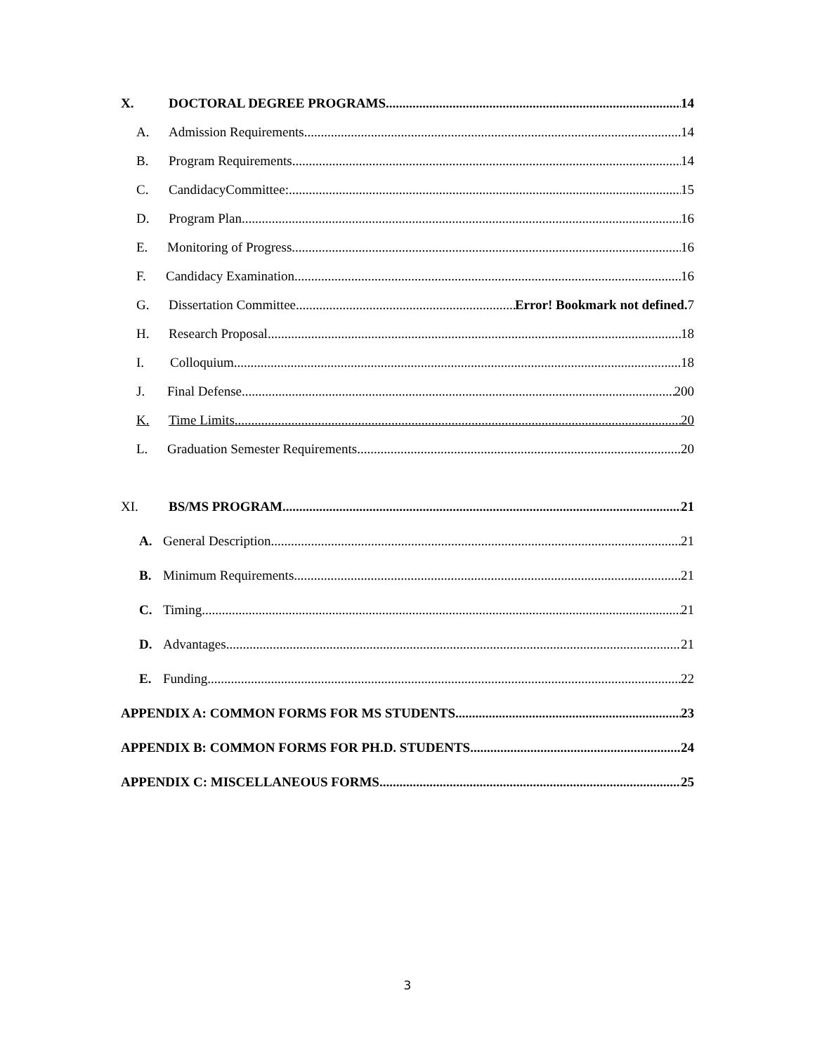X. DOCTORAL DEGREE PROGRAMS 14
A. Admission Requirements 14
B. Program Requirements 14
C. CandidacyCommittee: 15
D. Program Plan 16
E. Monitoring of Progress 16
F. Candidacy Examination 16
G. Dissertation Committee Error! Bookmark not defined. 7
H. Research Proposal 18
I. Colloquium 18
J. Final Defense 200
K. Time Limits 20
L. Graduation Semester Requirements 20
XI. BS/MS PROGRAM 21
A. General Description 21
B. Minimum Requirements 21
C. Timing 21
D. Advantages 21
E. Funding 22
APPENDIX A: COMMON FORMS FOR MS STUDENTS 23
APPENDIX B: COMMON FORMS FOR PH.D. STUDENTS 24
APPENDIX C: MISCELLANEOUS FORMS 25
3